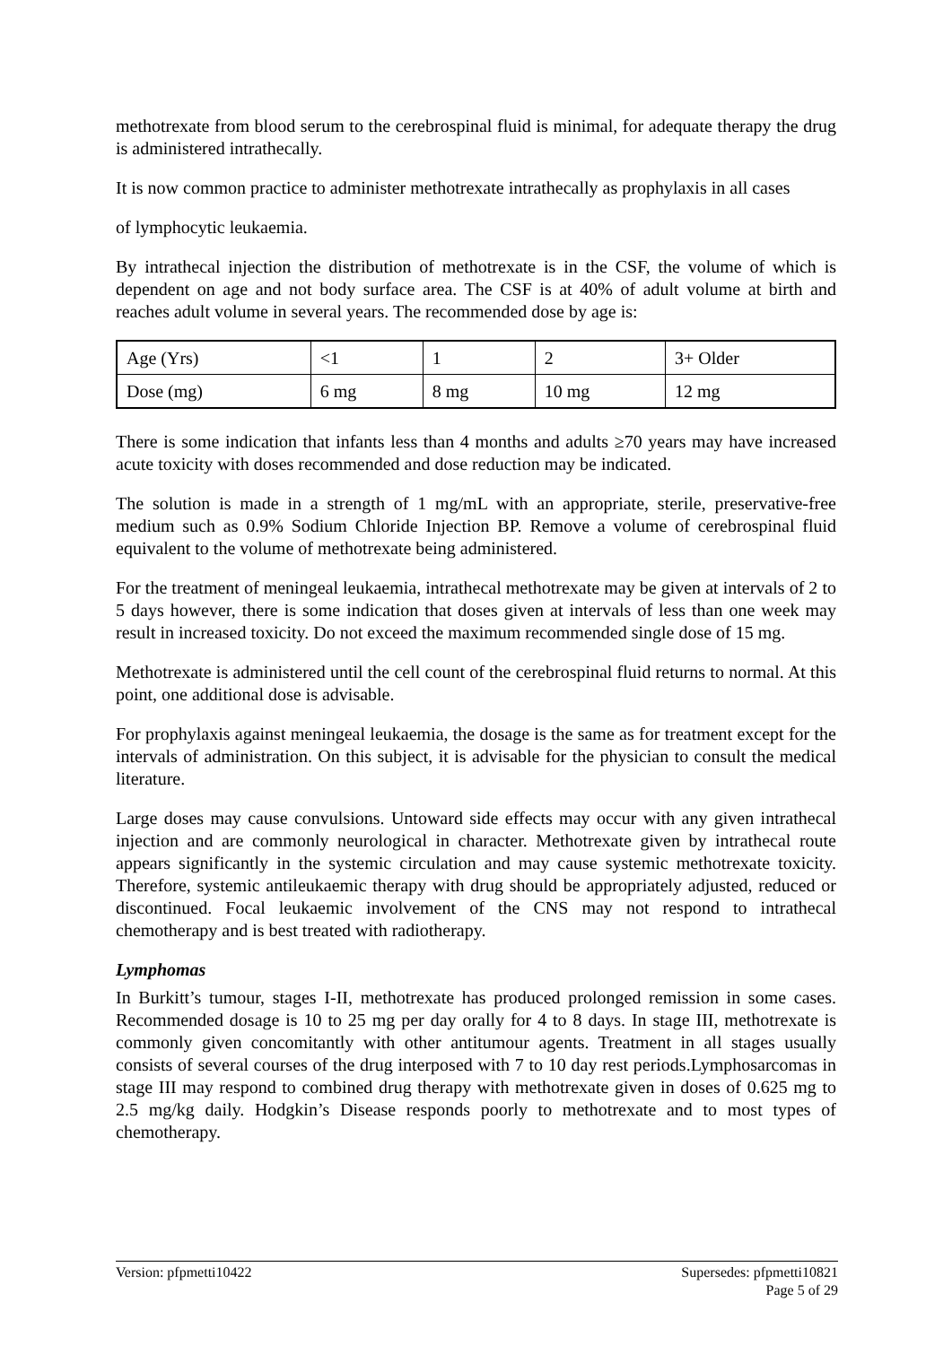methotrexate from blood serum to the cerebrospinal fluid is minimal, for adequate therapy the drug is administered intrathecally.
It is now common practice to administer methotrexate intrathecally as prophylaxis in all cases
of lymphocytic leukaemia.
By intrathecal injection the distribution of methotrexate is in the CSF, the volume of which is dependent on age and not body surface area. The CSF is at 40% of adult volume at birth and reaches adult volume in several years. The recommended dose by age is:
| Age (Yrs) | <1 | 1 | 2 | 3+ Older |
| Dose (mg) | 6 mg | 8 mg | 10 mg | 12 mg |
There is some indication that infants less than 4 months and adults ≥70 years may have increased acute toxicity with doses recommended and dose reduction may be indicated.
The solution is made in a strength of 1 mg/mL with an appropriate, sterile, preservative-free medium such as 0.9% Sodium Chloride Injection BP. Remove a volume of cerebrospinal fluid equivalent to the volume of methotrexate being administered.
For the treatment of meningeal leukaemia, intrathecal methotrexate may be given at intervals of 2 to 5 days however, there is some indication that doses given at intervals of less than one week may result in increased toxicity. Do not exceed the maximum recommended single dose of 15 mg.
Methotrexate is administered until the cell count of the cerebrospinal fluid returns to normal. At this point, one additional dose is advisable.
For prophylaxis against meningeal leukaemia, the dosage is the same as for treatment except for the intervals of administration. On this subject, it is advisable for the physician to consult the medical literature.
Large doses may cause convulsions. Untoward side effects may occur with any given intrathecal injection and are commonly neurological in character. Methotrexate given by intrathecal route appears significantly in the systemic circulation and may cause systemic methotrexate toxicity. Therefore, systemic antileukaemic therapy with drug should be appropriately adjusted, reduced or discontinued. Focal leukaemic involvement of the CNS may not respond to intrathecal chemotherapy and is best treated with radiotherapy.
Lymphomas
In Burkitt’s tumour, stages I-II, methotrexate has produced prolonged remission in some cases. Recommended dosage is 10 to 25 mg per day orally for 4 to 8 days. In stage III, methotrexate is commonly given concomitantly with other antitumour agents. Treatment in all stages usually consists of several courses of the drug interposed with 7 to 10 day rest periods.Lymphosarcomas in stage III may respond to combined drug therapy with methotrexate given in doses of 0.625 mg to 2.5 mg/kg daily. Hodgkin’s Disease responds poorly to methotrexate and to most types of chemotherapy.
Version: pfpmetti10422 Supersedes: pfpmetti10821
Page 5 of 29